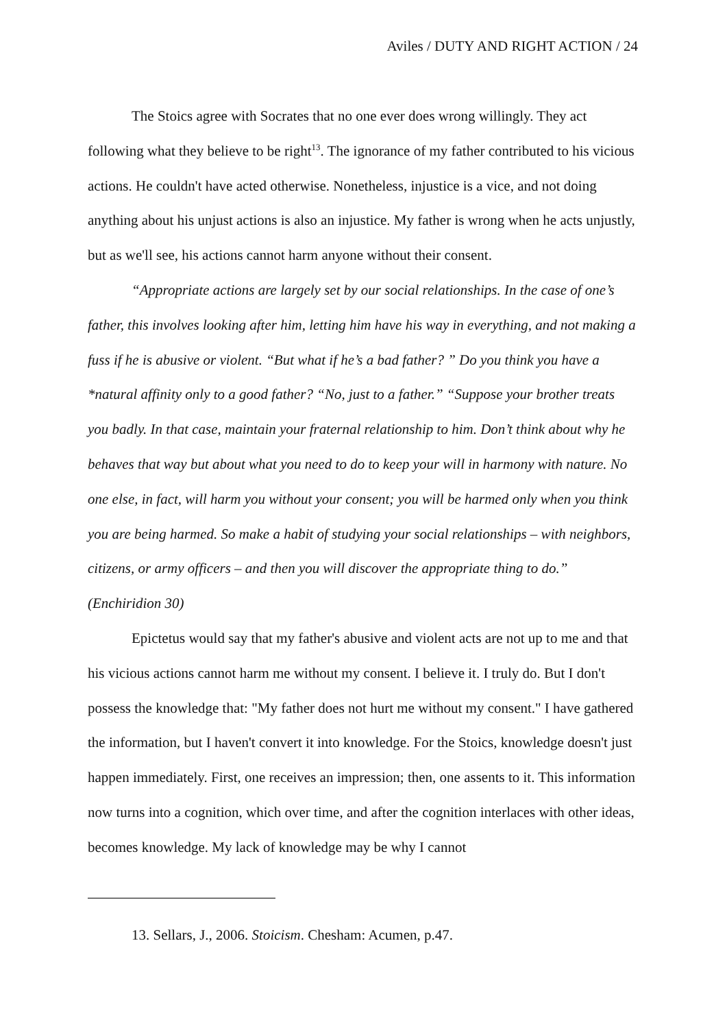Aviles / DUTY AND RIGHT ACTION / 24
The Stoics agree with Socrates that no one ever does wrong willingly. They act following what they believe to be right<sup>13</sup>. The ignorance of my father contributed to his vicious actions. He couldn't have acted otherwise. Nonetheless, injustice is a vice, and not doing anything about his unjust actions is also an injustice. My father is wrong when he acts unjustly, but as we'll see, his actions cannot harm anyone without their consent.
“Appropriate actions are largely set by our social relationships. In the case of one’s father, this involves looking after him, letting him have his way in everything, and not making a fuss if he is abusive or violent. “But what if he’s a bad father? ” Do you think you have a *natural affinity only to a good father? “No, just to a father.” “Suppose your brother treats you badly. In that case, maintain your fraternal relationship to him. Don’t think about why he behaves that way but about what you need to do to keep your will in harmony with nature. No one else, in fact, will harm you without your consent; you will be harmed only when you think you are being harmed. So make a habit of studying your social relationships – with neighbors, citizens, or army officers – and then you will discover the appropriate thing to do.” (Enchiridion 30)
Epictetus would say that my father's abusive and violent acts are not up to me and that his vicious actions cannot harm me without my consent. I believe it. I truly do. But I don't possess the knowledge that: "My father does not hurt me without my consent." I have gathered the information, but I haven't convert it into knowledge. For the Stoics, knowledge doesn't just happen immediately. First, one receives an impression; then, one assents to it. This information now turns into a cognition, which over time, and after the cognition interlaces with other ideas, becomes knowledge. My lack of knowledge may be why I cannot
13. Sellars, J., 2006. Stoicism. Chesham: Acumen, p.47.